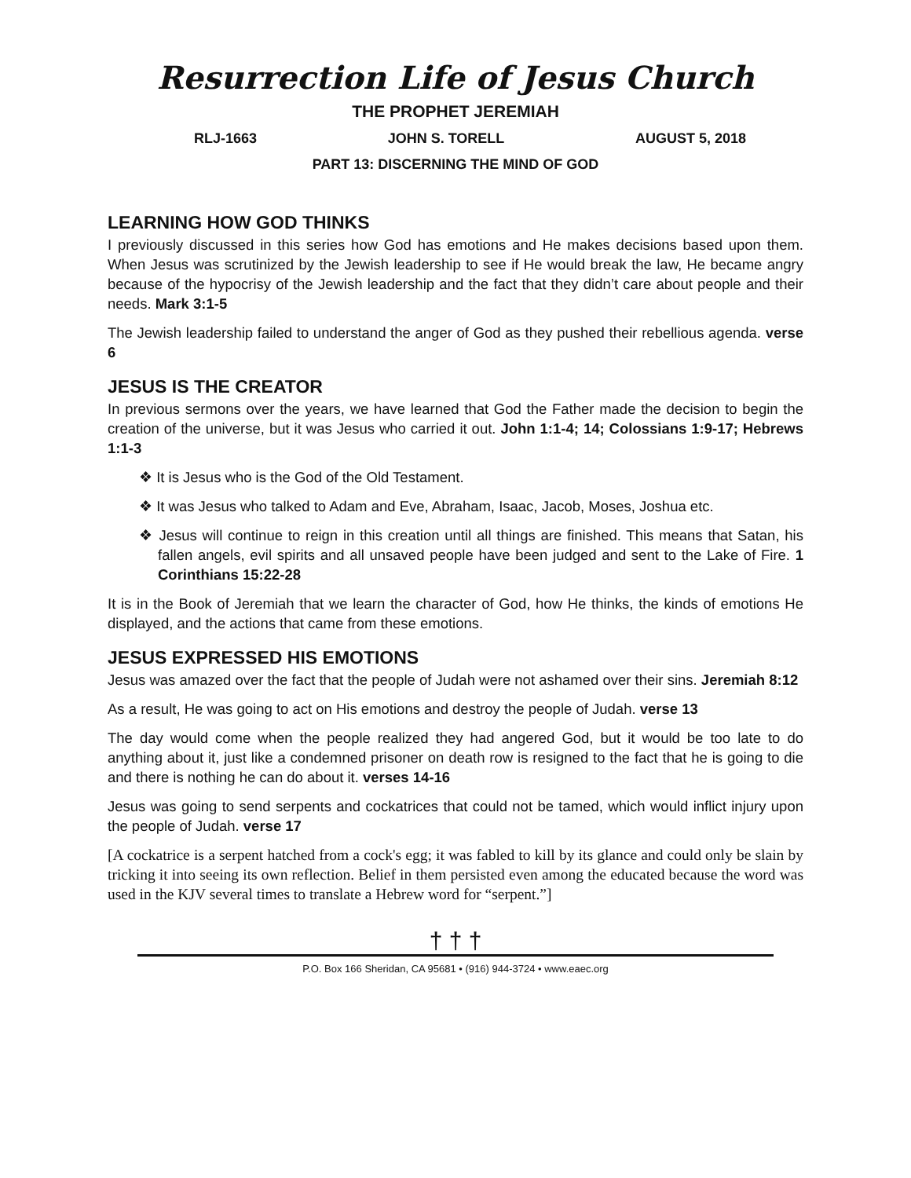Resurrection Life of Jesus Church
THE PROPHET JEREMIAH
RLJ-1663 JOHN S. TORELL AUGUST 5, 2018
PART 13: DISCERNING THE MIND OF GOD
LEARNING HOW GOD THINKS
I previously discussed in this series how God has emotions and He makes decisions based upon them. When Jesus was scrutinized by the Jewish leadership to see if He would break the law, He became angry because of the hypocrisy of the Jewish leadership and the fact that they didn’t care about people and their needs. Mark 3:1-5
The Jewish leadership failed to understand the anger of God as they pushed their rebellious agenda. verse 6
JESUS IS THE CREATOR
In previous sermons over the years, we have learned that God the Father made the decision to begin the creation of the universe, but it was Jesus who carried it out. John 1:1-4; 14; Colossians 1:9-17; Hebrews 1:1-3
❖ It is Jesus who is the God of the Old Testament.
❖ It was Jesus who talked to Adam and Eve, Abraham, Isaac, Jacob, Moses, Joshua etc.
❖ Jesus will continue to reign in this creation until all things are finished. This means that Satan, his fallen angels, evil spirits and all unsaved people have been judged and sent to the Lake of Fire. 1 Corinthians 15:22-28
It is in the Book of Jeremiah that we learn the character of God, how He thinks, the kinds of emotions He displayed, and the actions that came from these emotions.
JESUS EXPRESSED HIS EMOTIONS
Jesus was amazed over the fact that the people of Judah were not ashamed over their sins. Jeremiah 8:12
As a result, He was going to act on His emotions and destroy the people of Judah. verse 13
The day would come when the people realized they had angered God, but it would be too late to do anything about it, just like a condemned prisoner on death row is resigned to the fact that he is going to die and there is nothing he can do about it. verses 14-16
Jesus was going to send serpents and cockatrices that could not be tamed, which would inflict injury upon the people of Judah. verse 17
[A cockatrice is a serpent hatched from a cock's egg; it was fabled to kill by its glance and could only be slain by tricking it into seeing its own reflection. Belief in them persisted even among the educated because the word was used in the KJV several times to translate a Hebrew word for “serpent.”]
† † †
P.O. Box 166 Sheridan, CA 95681 • (916) 944-3724 • www.eaec.org